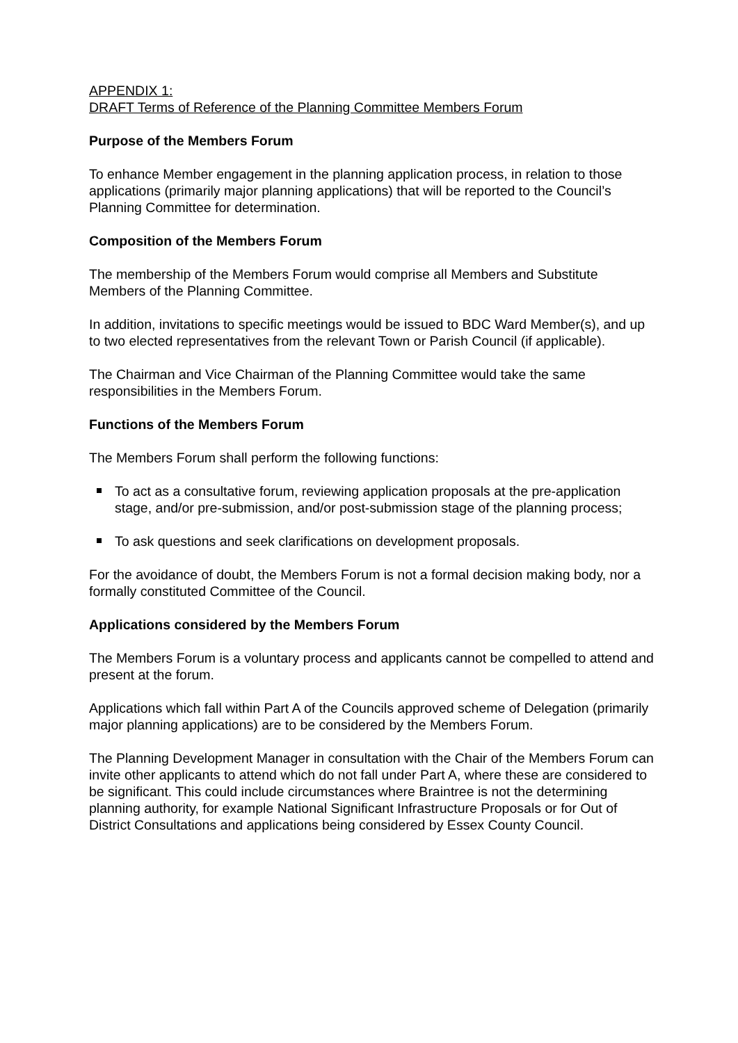APPENDIX 1:
DRAFT Terms of Reference of the Planning Committee Members Forum
Purpose of the Members Forum
To enhance Member engagement in the planning application process, in relation to those applications (primarily major planning applications) that will be reported to the Council’s Planning Committee for determination.
Composition of the Members Forum
The membership of the Members Forum would comprise all Members and Substitute Members of the Planning Committee.
In addition, invitations to specific meetings would be issued to BDC Ward Member(s), and up to two elected representatives from the relevant Town or Parish Council (if applicable).
The Chairman and Vice Chairman of the Planning Committee would take the same responsibilities in the Members Forum.
Functions of the Members Forum
The Members Forum shall perform the following functions:
To act as a consultative forum, reviewing application proposals at the pre-application stage, and/or pre-submission, and/or post-submission stage of the planning process;
To ask questions and seek clarifications on development proposals.
For the avoidance of doubt, the Members Forum is not a formal decision making body, nor a formally constituted Committee of the Council.
Applications considered by the Members Forum
The Members Forum is a voluntary process and applicants cannot be compelled to attend and present at the forum.
Applications which fall within Part A of the Councils approved scheme of Delegation (primarily major planning applications) are to be considered by the Members Forum.
The Planning Development Manager in consultation with the Chair of the Members Forum can invite other applicants to attend which do not fall under Part A, where these are considered to be significant. This could include circumstances where Braintree is not the determining planning authority, for example National Significant Infrastructure Proposals or for Out of District Consultations and applications being considered by Essex County Council.